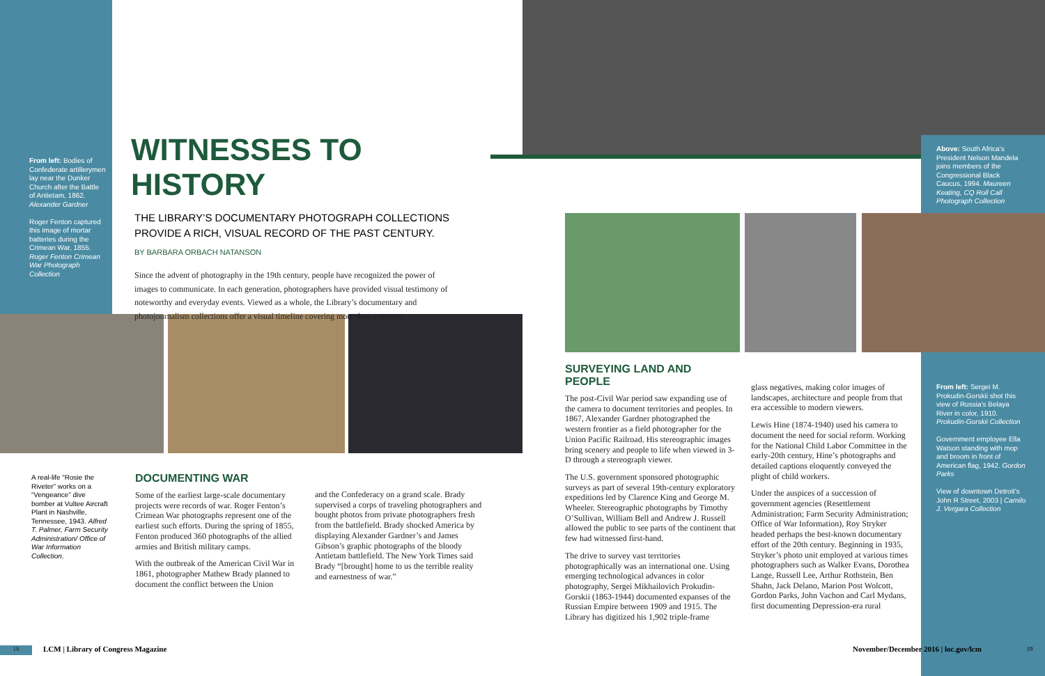From left: Bodies of Confederate artillerymen lay near the Dunker Church after the Battle of Antietam, 1862. Alexander Gardner
Roger Fenton captured this image of mortar batteries during the Crimean War, 1855. Roger Fenton Crimean War Photograph Collection
WITNESSES TO HISTORY
THE LIBRARY’S DOCUMENTARY PHOTOGRAPH COLLECTIONS PROVIDE A RICH, VISUAL RECORD OF THE PAST CENTURY.
BY BARBARA ORBACH NATANSON
Since the advent of photography in the 19th century, people have recognized the power of images to communicate. In each generation, photographers have provided visual testimony of noteworthy and everyday events. Viewed as a whole, the Library’s documentary and photojournalism collections offer a visual timeline covering more than a century.
Above: South Africa’s President Nelson Mandela joins members of the Congressional Black Caucus, 1994. Maureen Keating, CQ Roll Call Photograph Collection
A real-life “Rosie the Riveter” works on a “Vengeance” dive bomber at Vultee Aircraft Plant in Nashville, Tennessee, 1943. Alfred T. Palmer, Farm Security Administration/ Office of War Information Collection.
DOCUMENTING WAR
Some of the earliest large-scale documentary projects were records of war. Roger Fenton’s Crimean War photographs represent one of the earliest such efforts. During the spring of 1855, Fenton produced 360 photographs of the allied armies and British military camps.
With the outbreak of the American Civil War in 1861, photographer Mathew Brady planned to document the conflict between the Union
and the Confederacy on a grand scale. Brady supervised a corps of traveling photographers and bought photos from private photographers fresh from the battlefield. Brady shocked America by displaying Alexander Gardner’s and James Gibson’s graphic photographs of the bloody Antietam battlefield. The New York Times said Brady “[brought] home to us the terrible reality and earnestness of war.”
SURVEYING LAND AND PEOPLE
The post-Civil War period saw expanding use of the camera to document territories and peoples. In 1867, Alexander Gardner photographed the western frontier as a field photographer for the Union Pacific Railroad. His stereographic images bring scenery and people to life when viewed in 3-D through a stereograph viewer.
The U.S. government sponsored photographic surveys as part of several 19th-century exploratory expeditions led by Clarence King and George M. Wheeler. Stereographic photographs by Timothy O’Sullivan, William Bell and Andrew J. Russell allowed the public to see parts of the continent that few had witnessed first-hand.
The drive to survey vast territories photographically was an international one. Using emerging technological advances in color photography, Sergei Mikhailovich Prokudin-Gorskii (1863-1944) documented expanses of the Russian Empire between 1909 and 1915. The Library has digitized his 1,902 triple-frame
glass negatives, making color images of landscapes, architecture and people from that era accessible to modern viewers.
Lewis Hine (1874-1940) used his camera to document the need for social reform. Working for the National Child Labor Committee in the early-20th century, Hine’s photographs and detailed captions eloquently conveyed the plight of child workers.
Under the auspices of a succession of government agencies (Resettlement Administration; Farm Security Administration; Office of War Information), Roy Stryker headed perhaps the best-known documentary effort of the 20th century. Beginning in 1935, Stryker’s photo unit employed at various times photographers such as Walker Evans, Dorothea Lange, Russell Lee, Arthur Rothstein, Ben Shahn, Jack Delano, Marion Post Wolcott, Gordon Parks, John Vachon and Carl Mydans, first documenting Depression-era rural
From left: Sergei M. Prokudin-Gorskii shot this view of Russia’s Belaya River in color, 1910. Prokudin-Gorskii Collection
Government employee Ella Watson standing with mop and broom in front of American flag, 1942. Gordon Parks
View of downtown Detroit’s John R Street, 2003 | Camilo J. Vergara Collection
18
LCM | Library of Congress Magazine
November/December 2016 | loc.gov/lcm
19